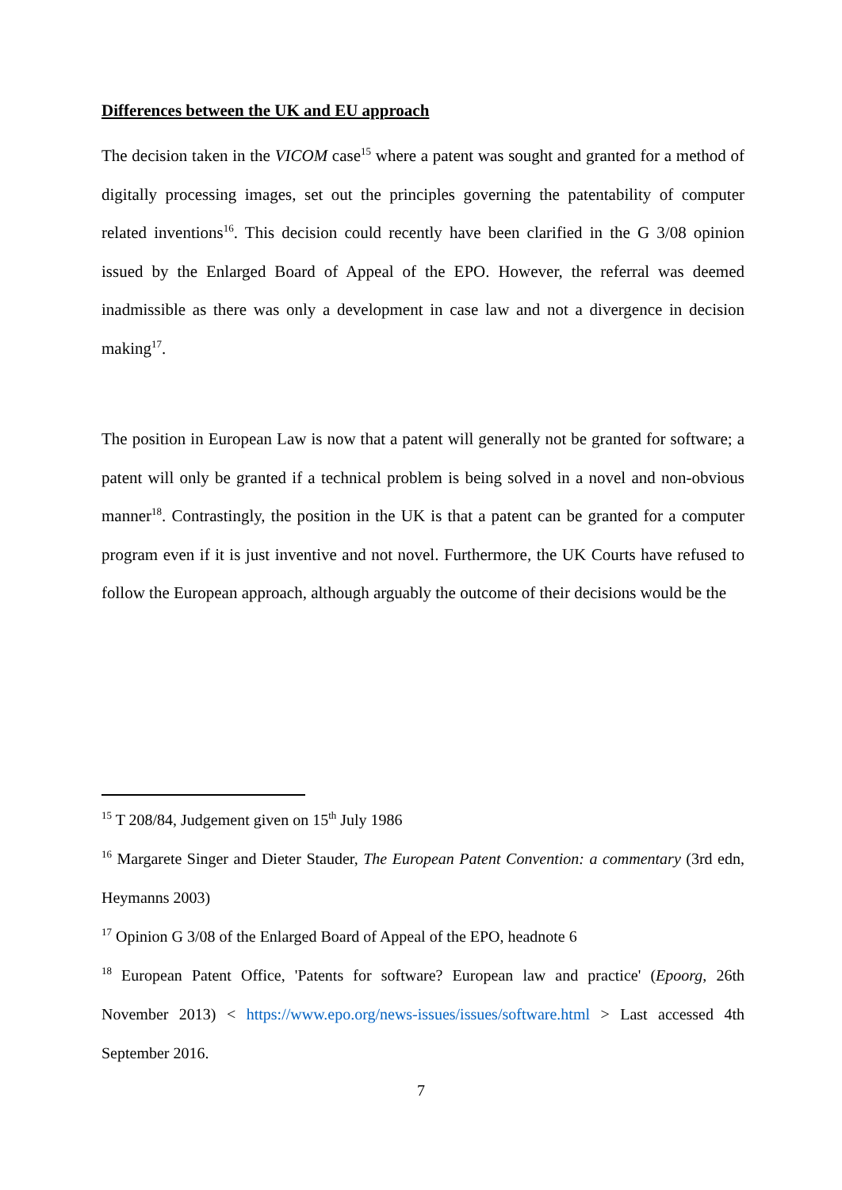Differences between the UK and EU approach
The decision taken in the VICOM case<sup>15</sup> where a patent was sought and granted for a method of digitally processing images, set out the principles governing the patentability of computer related inventions<sup>16</sup>. This decision could recently have been clarified in the G 3/08 opinion issued by the Enlarged Board of Appeal of the EPO. However, the referral was deemed inadmissible as there was only a development in case law and not a divergence in decision making<sup>17</sup>.
The position in European Law is now that a patent will generally not be granted for software; a patent will only be granted if a technical problem is being solved in a novel and non-obvious manner<sup>18</sup>. Contrastingly, the position in the UK is that a patent can be granted for a computer program even if it is just inventive and not novel. Furthermore, the UK Courts have refused to follow the European approach, although arguably the outcome of their decisions would be the
<sup>15</sup> T 208/84, Judgement given on 15<sup>th</sup> July 1986
<sup>16</sup> Margarete Singer and Dieter Stauder, The European Patent Convention: a commentary (3rd edn, Heymanns 2003)
<sup>17</sup> Opinion G 3/08 of the Enlarged Board of Appeal of the EPO, headnote 6
<sup>18</sup> European Patent Office, 'Patents for software? European law and practice' (Epoorg, 26th November 2013) < https://www.epo.org/news-issues/issues/software.html > Last accessed 4th September 2016.
7